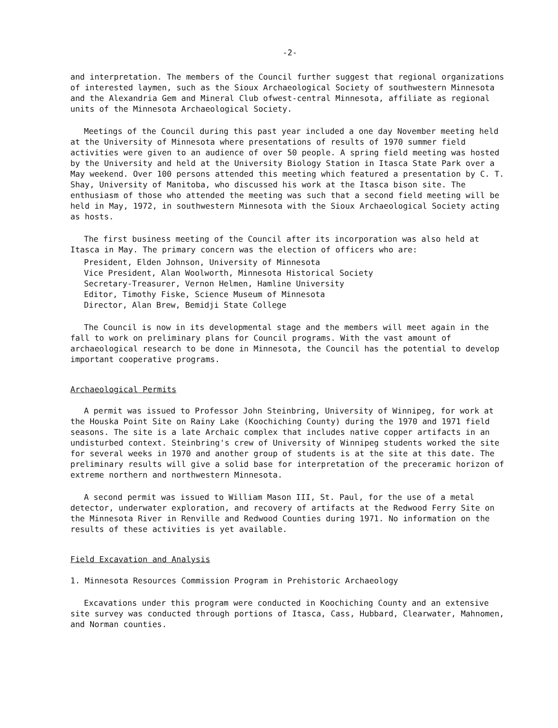-2-
and interpretation. The members of the Council further suggest that regional organizations of interested laymen, such as the Sioux Archaeological Society of southwestern Minnesota and the Alexandria Gem and Mineral Club ofwest-central Minnesota, affiliate as regional units of the Minnesota Archaeological Society.
Meetings of the Council during this past year included a one day November meeting held at the University of Minnesota where presentations of results of 1970 summer field activities were given to an audience of over 50 people. A spring field meeting was hosted by the University and held at the University Biology Station in Itasca State Park over a May weekend. Over 100 persons attended this meeting which featured a presentation by C. T. Shay, University of Manitoba, who discussed his work at the Itasca bison site. The enthusiasm of those who attended the meeting was such that a second field meeting will be held in May, 1972, in southwestern Minnesota with the Sioux Archaeological Society acting as hosts.
The first business meeting of the Council after its incorporation was also held at Itasca in May. The primary concern was the election of officers who are:
President, Elden Johnson, University of Minnesota
Vice President, Alan Woolworth, Minnesota Historical Society
Secretary-Treasurer, Vernon Helmen, Hamline University
Editor, Timothy Fiske, Science Museum of Minnesota
Director, Alan Brew, Bemidji State College
The Council is now in its developmental stage and the members will meet again in the fall to work on preliminary plans for Council programs. With the vast amount of archaeological research to be done in Minnesota, the Council has the potential to develop important cooperative programs.
Archaeological Permits
A permit was issued to Professor John Steinbring, University of Winnipeg, for work at the Houska Point Site on Rainy Lake (Koochiching County) during the 1970 and 1971 field seasons. The site is a late Archaic complex that includes native copper artifacts in an undisturbed context. Steinbring's crew of University of Winnipeg students worked the site for several weeks in 1970 and another group of students is at the site at this date. The preliminary results will give a solid base for interpretation of the preceramic horizon of extreme northern and northwestern Minnesota.
A second permit was issued to William Mason III, St. Paul, for the use of a metal detector, underwater exploration, and recovery of artifacts at the Redwood Ferry Site on the Minnesota River in Renville and Redwood Counties during 1971. No information on the results of these activities is yet available.
Field Excavation and Analysis
1. Minnesota Resources Commission Program in Prehistoric Archaeology
Excavations under this program were conducted in Koochiching County and an extensive site survey was conducted through portions of Itasca, Cass, Hubbard, Clearwater, Mahnomen, and Norman counties.